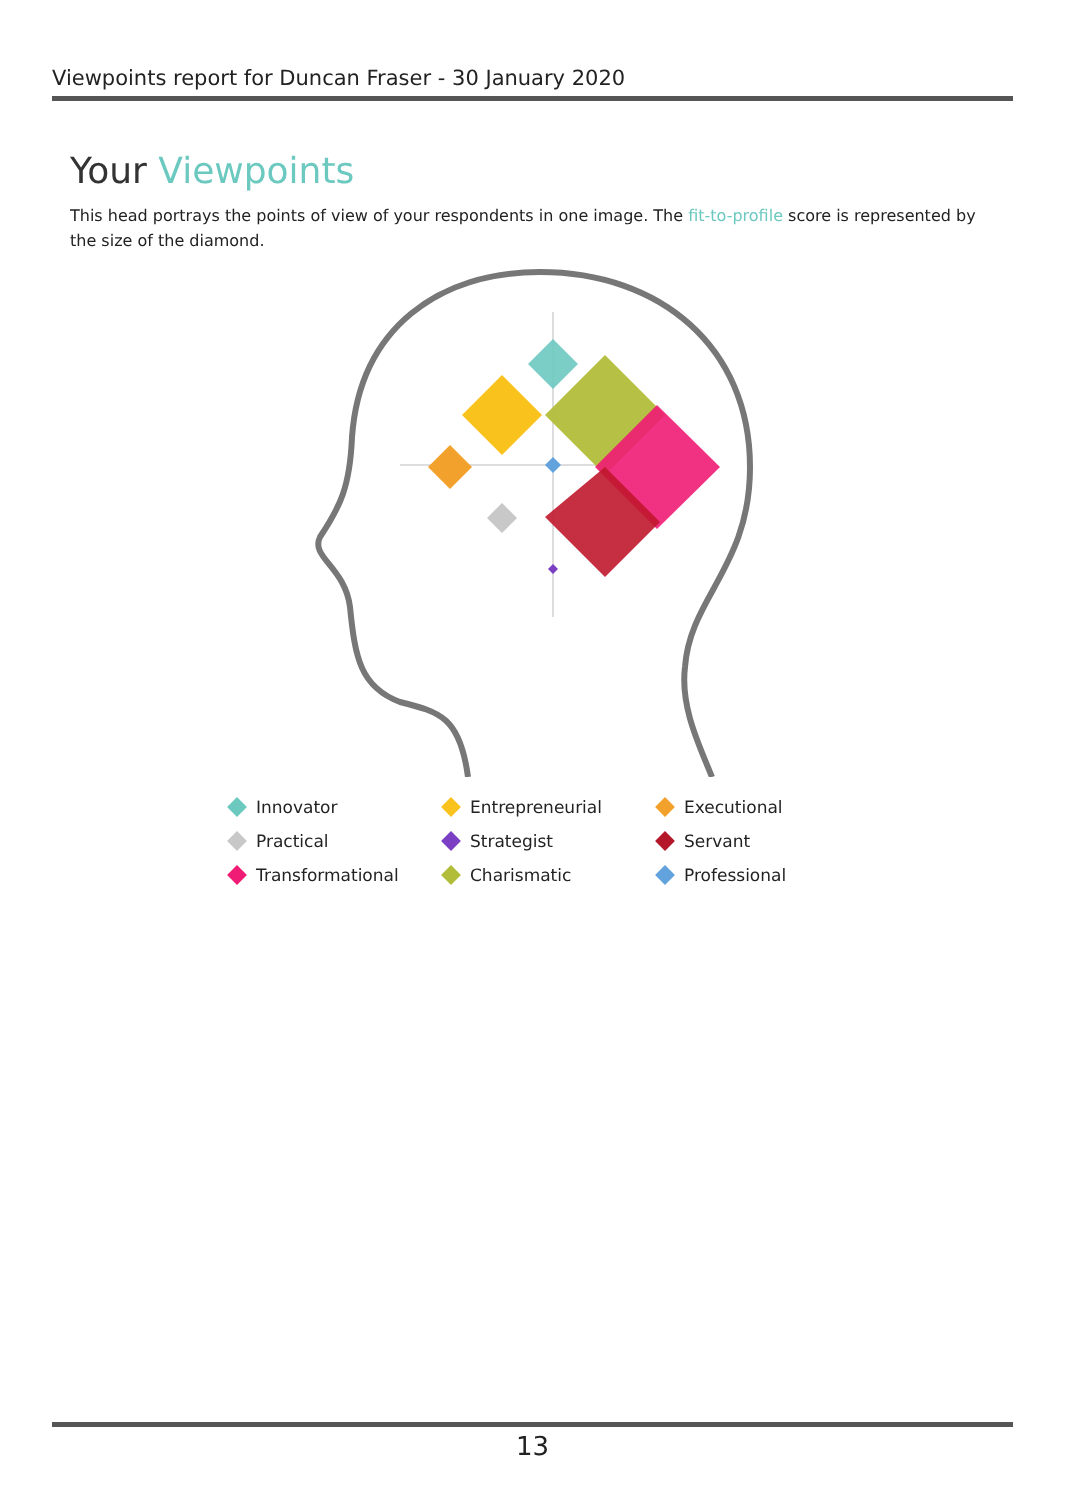Viewpoints report for Duncan Fraser - 30 January 2020
Your Viewpoints
This head portrays the points of view of your respondents in one image. The fit-to-profile score is represented by the size of the diamond.
Innovator
Entrepreneurial
Executional
Practical
Strategist
Servant
Transformational
Charismatic
Professional
13